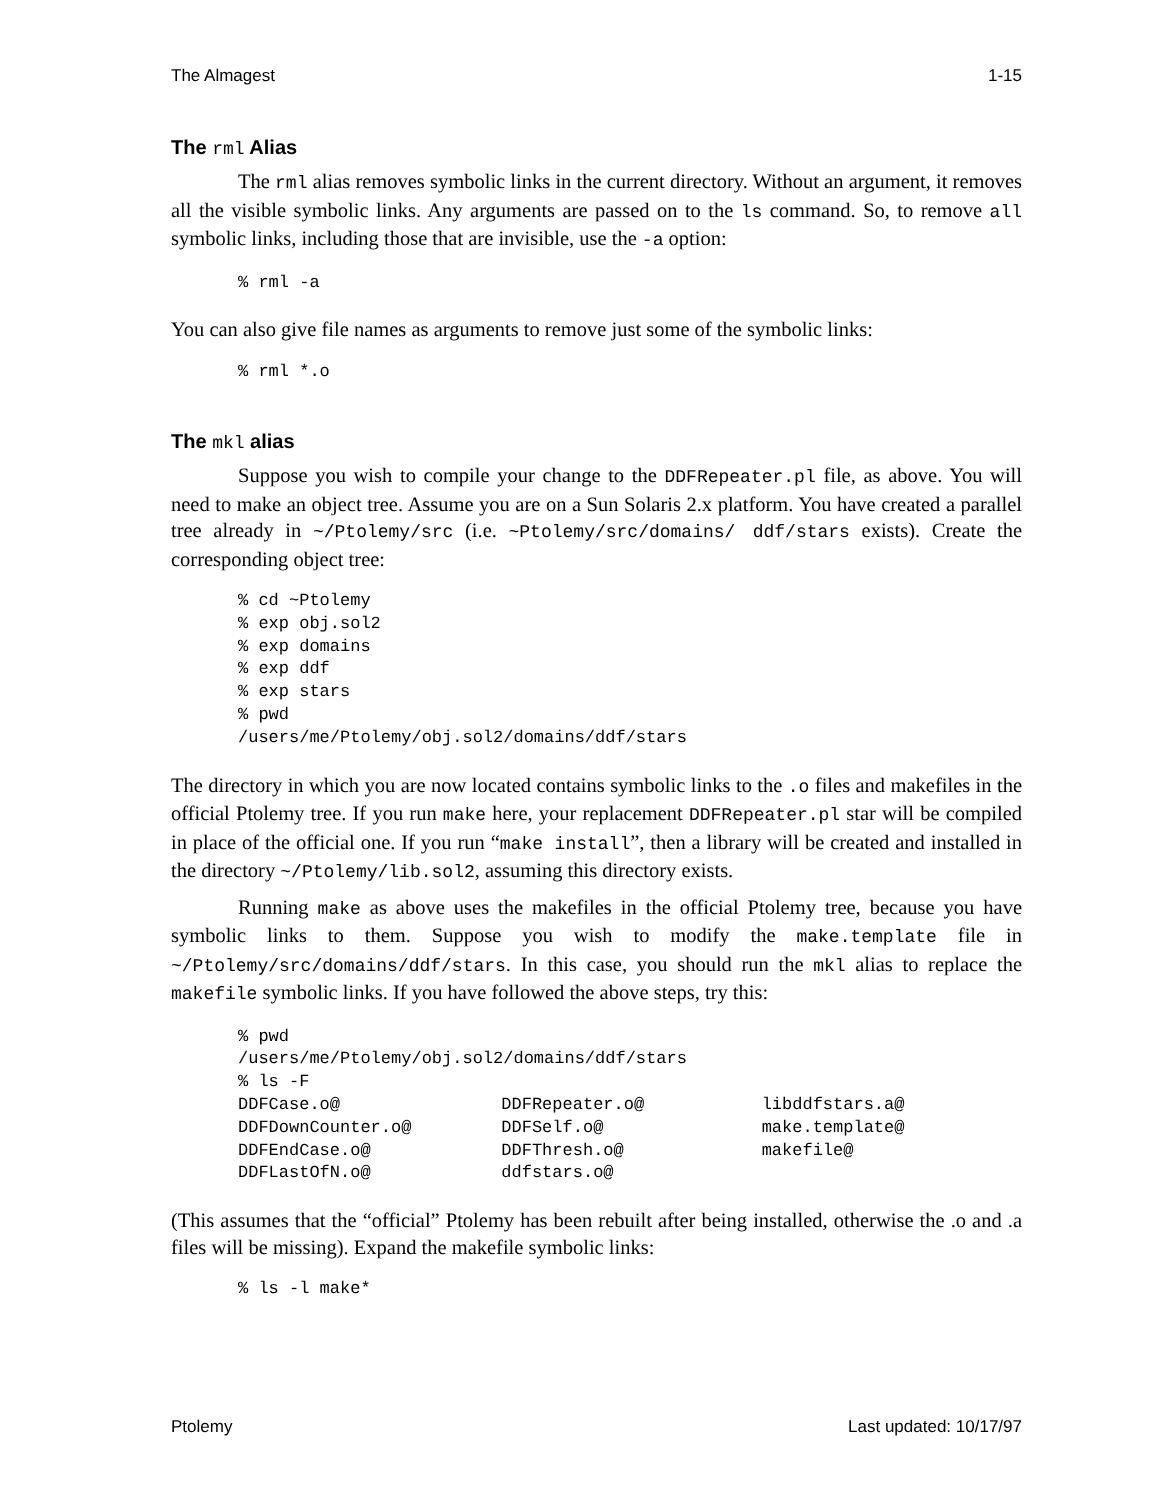The Almagest 1-15
The rml Alias
The rml alias removes symbolic links in the current directory. Without an argument, it removes all the visible symbolic links. Any arguments are passed on to the ls command. So, to remove all symbolic links, including those that are invisible, use the -a option:
% rml -a
You can also give file names as arguments to remove just some of the symbolic links:
% rml *.o
The mkl alias
Suppose you wish to compile your change to the DDFRepeater.pl file, as above. You will need to make an object tree. Assume you are on a Sun Solaris 2.x platform. You have created a parallel tree already in ~/Ptolemy/src (i.e. ~Ptolemy/src/domains/ ddf/stars exists). Create the corresponding object tree:
% cd ~Ptolemy
% exp obj.sol2
% exp domains
% exp ddf
% exp stars
% pwd
/users/me/Ptolemy/obj.sol2/domains/ddf/stars
The directory in which you are now located contains symbolic links to the .o files and makefiles in the official Ptolemy tree. If you run make here, your replacement DDFRepeater.pl star will be compiled in place of the official one. If you run “make install”, then a library will be created and installed in the directory ~/Ptolemy/lib.sol2, assuming this directory exists.
Running make as above uses the makefiles in the official Ptolemy tree, because you have symbolic links to them. Suppose you wish to modify the make.template file in ~/Ptolemy/src/domains/ddf/stars. In this case, you should run the mkl alias to replace the makefile symbolic links. If you have followed the above steps, try this:
% pwd
/users/me/Ptolemy/obj.sol2/domains/ddf/stars
% ls -F
| DDFCase.o@ | DDFRepeater.o@ | libddfstars.a@ |
| DDFDownCounter.o@ | DDFSelf.o@ | make.template@ |
| DDFEndCase.o@ | DDFThresh.o@ | makefile@ |
| DDFLastOfN.o@ | ddfstars.o@ | |
(This assumes that the “official” Ptolemy has been rebuilt after being installed, otherwise the .o and .a files will be missing). Expand the makefile symbolic links:
% ls -l make*
Ptolemy Last updated: 10/17/97